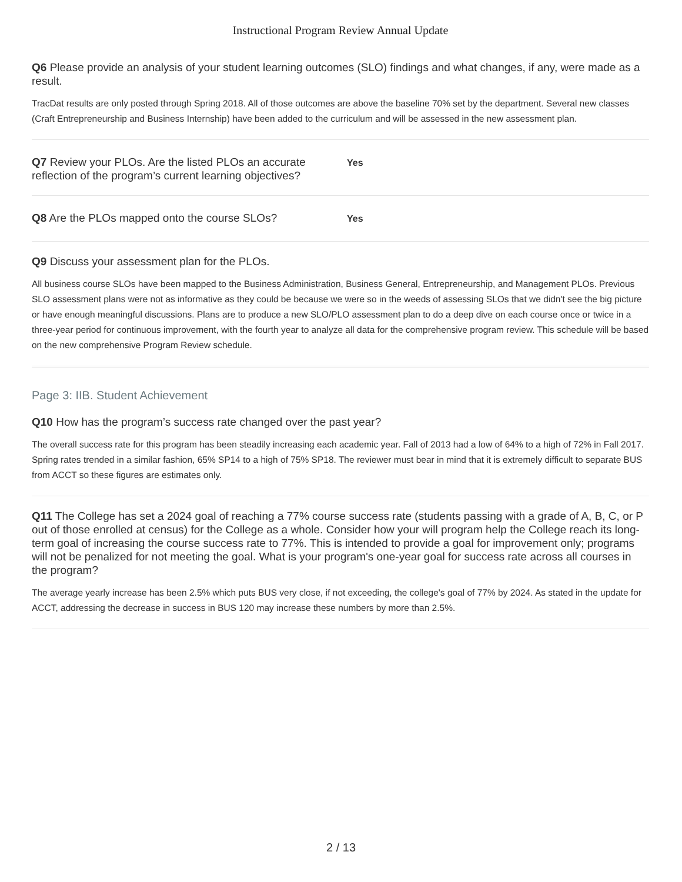Instructional Program Review Annual Update
Q6 Please provide an analysis of your student learning outcomes (SLO) findings and what changes, if any, were made as a result.
TracDat results are only posted through Spring 2018. All of those outcomes are above the baseline 70% set by the department. Several new classes (Craft Entrepreneurship and Business Internship) have been added to the curriculum and will be assessed in the new assessment plan.
Q7 Review your PLOs. Are the listed PLOs an accurate reflection of the program’s current learning objectives?
Yes
Q8 Are the PLOs mapped onto the course SLOs?
Yes
Q9 Discuss your assessment plan for the PLOs.
All business course SLOs have been mapped to the Business Administration, Business General, Entrepreneurship, and Management PLOs. Previous SLO assessment plans were not as informative as they could be because we were so in the weeds of assessing SLOs that we didn't see the big picture or have enough meaningful discussions. Plans are to produce a new SLO/PLO assessment plan to do a deep dive on each course once or twice in a three-year period for continuous improvement, with the fourth year to analyze all data for the comprehensive program review. This schedule will be based on the new comprehensive Program Review schedule.
Page 3: IIB. Student Achievement
Q10 How has the program’s success rate changed over the past year?
The overall success rate for this program has been steadily increasing each academic year. Fall of 2013 had a low of 64% to a high of 72% in Fall 2017. Spring rates trended in a similar fashion, 65% SP14 to a high of 75% SP18. The reviewer must bear in mind that it is extremely difficult to separate BUS from ACCT so these figures are estimates only.
Q11 The College has set a 2024 goal of reaching a 77% course success rate (students passing with a grade of A, B, C, or P out of those enrolled at census) for the College as a whole. Consider how your will program help the College reach its long-term goal of increasing the course success rate to 77%. This is intended to provide a goal for improvement only; programs will not be penalized for not meeting the goal. What is your program's one-year goal for success rate across all courses in the program?
The average yearly increase has been 2.5% which puts BUS very close, if not exceeding, the college's goal of 77% by 2024. As stated in the update for ACCT, addressing the decrease in success in BUS 120 may increase these numbers by more than 2.5%.
2 / 13